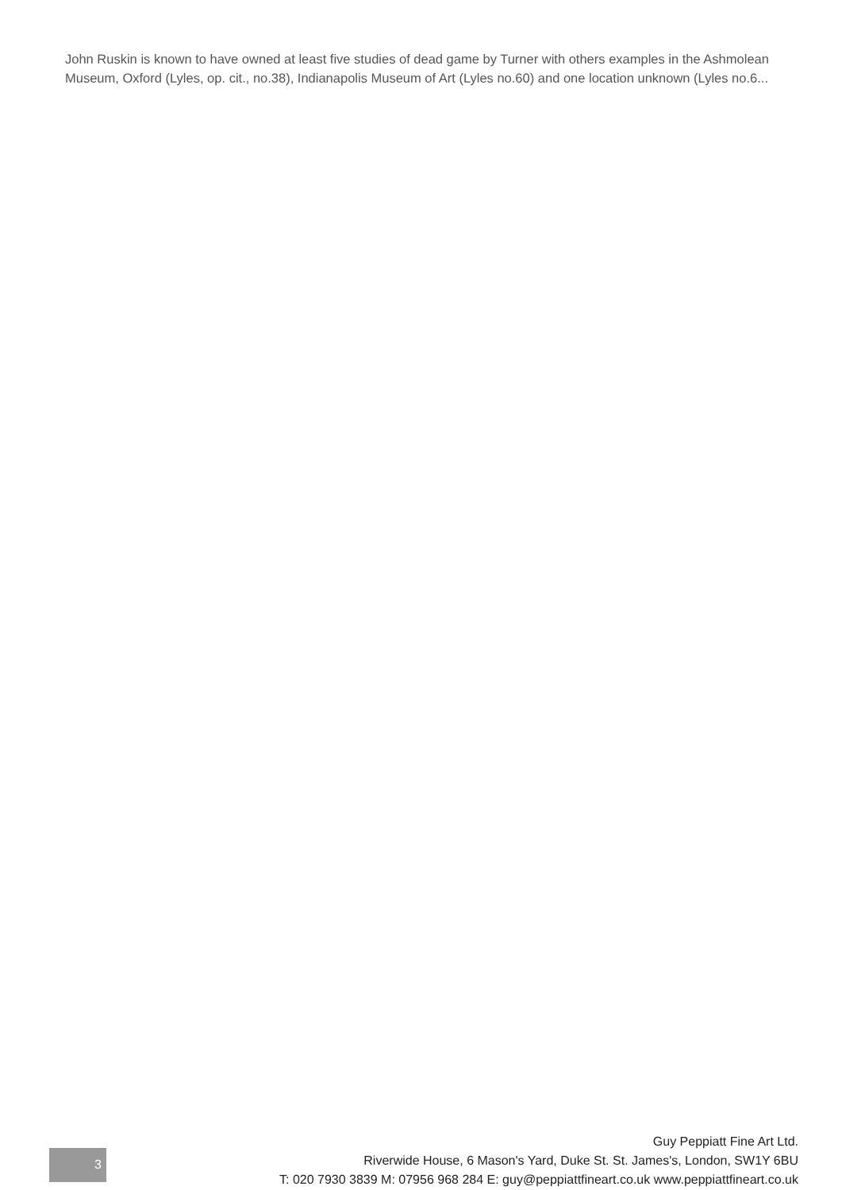John Ruskin is known to have owned at least five studies of dead game by Turner with others examples in the Ashmolean Museum, Oxford (Lyles, op. cit., no.38), Indianapolis Museum of Art (Lyles no.60) and one location unknown (Lyles no.6...
3
Guy Peppiatt Fine Art Ltd.
Riverwide House, 6 Mason's Yard, Duke St. St. James's, London, SW1Y 6BU
T: 020 7930 3839 M: 07956 968 284 E: guy@peppiattfineart.co.uk www.peppiattfineart.co.uk